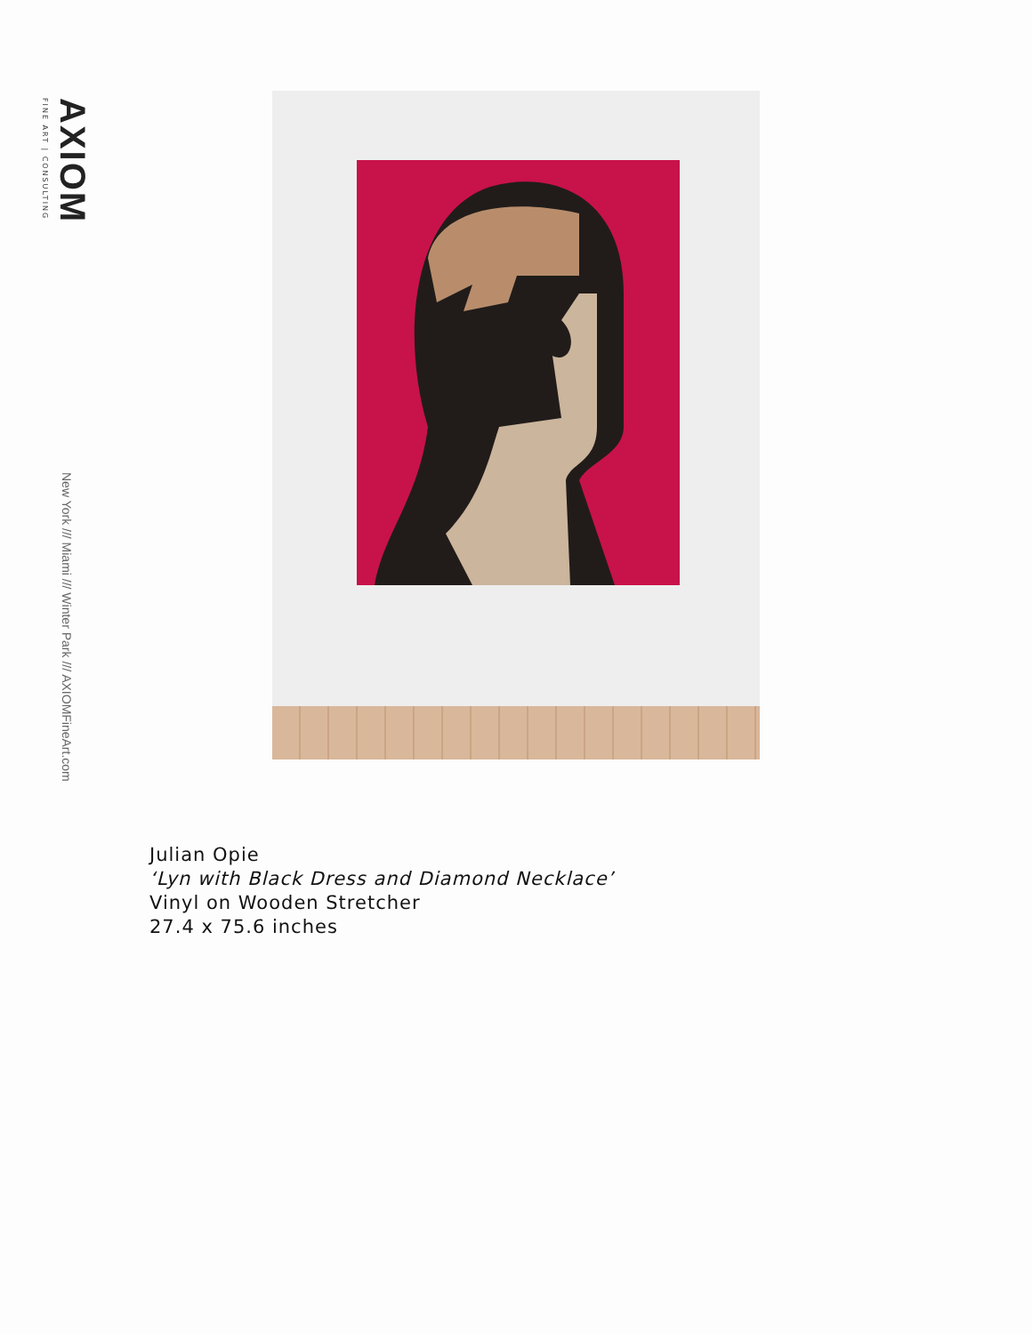AXIOM
FINE ART | CONSULTING
New York /// Miami /// Winter Park /// AXIOMFineArt.com
Julian Opie
‘Lyn with Black Dress and Diamond Necklace’
Vinyl on Wooden Stretcher
27.4 x 75.6 inches